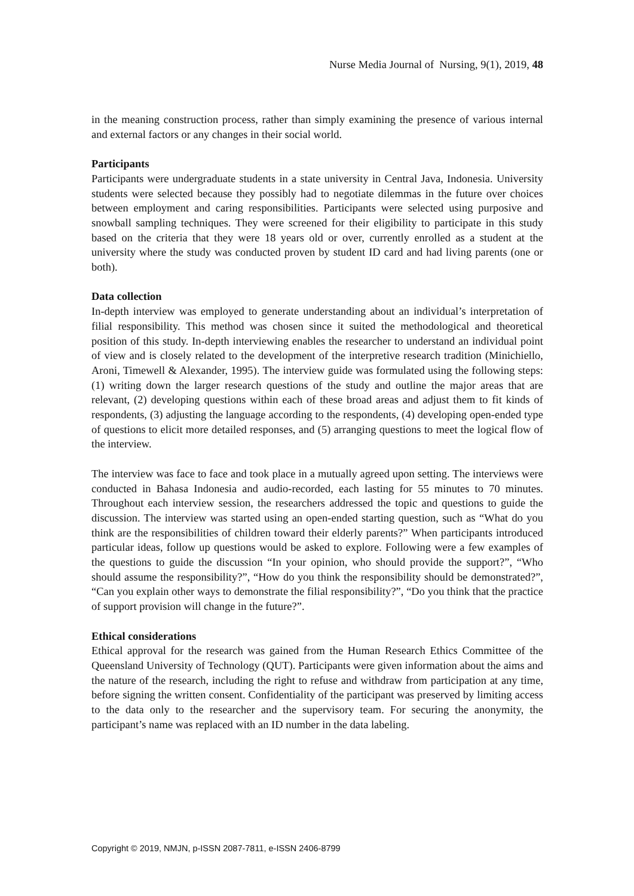Nurse Media Journal of Nursing, 9(1), 2019, 48
in the meaning construction process, rather than simply examining the presence of various internal and external factors or any changes in their social world.
Participants
Participants were undergraduate students in a state university in Central Java, Indonesia. University students were selected because they possibly had to negotiate dilemmas in the future over choices between employment and caring responsibilities. Participants were selected using purposive and snowball sampling techniques. They were screened for their eligibility to participate in this study based on the criteria that they were 18 years old or over, currently enrolled as a student at the university where the study was conducted proven by student ID card and had living parents (one or both).
Data collection
In-depth interview was employed to generate understanding about an individual’s interpretation of filial responsibility. This method was chosen since it suited the methodological and theoretical position of this study. In-depth interviewing enables the researcher to understand an individual point of view and is closely related to the development of the interpretive research tradition (Minichiello, Aroni, Timewell & Alexander, 1995). The interview guide was formulated using the following steps: (1) writing down the larger research questions of the study and outline the major areas that are relevant, (2) developing questions within each of these broad areas and adjust them to fit kinds of respondents, (3) adjusting the language according to the respondents, (4) developing open-ended type of questions to elicit more detailed responses, and (5) arranging questions to meet the logical flow of the interview.
The interview was face to face and took place in a mutually agreed upon setting. The interviews were conducted in Bahasa Indonesia and audio-recorded, each lasting for 55 minutes to 70 minutes. Throughout each interview session, the researchers addressed the topic and questions to guide the discussion. The interview was started using an open-ended starting question, such as “What do you think are the responsibilities of children toward their elderly parents?” When participants introduced particular ideas, follow up questions would be asked to explore. Following were a few examples of the questions to guide the discussion “In your opinion, who should provide the support?”, “Who should assume the responsibility?”, “How do you think the responsibility should be demonstrated?”, “Can you explain other ways to demonstrate the filial responsibility?”, “Do you think that the practice of support provision will change in the future?”.
Ethical considerations
Ethical approval for the research was gained from the Human Research Ethics Committee of the Queensland University of Technology (QUT). Participants were given information about the aims and the nature of the research, including the right to refuse and withdraw from participation at any time, before signing the written consent. Confidentiality of the participant was preserved by limiting access to the data only to the researcher and the supervisory team. For securing the anonymity, the participant’s name was replaced with an ID number in the data labeling.
Copyright © 2019, NMJN, p-ISSN 2087-7811, e-ISSN 2406-8799